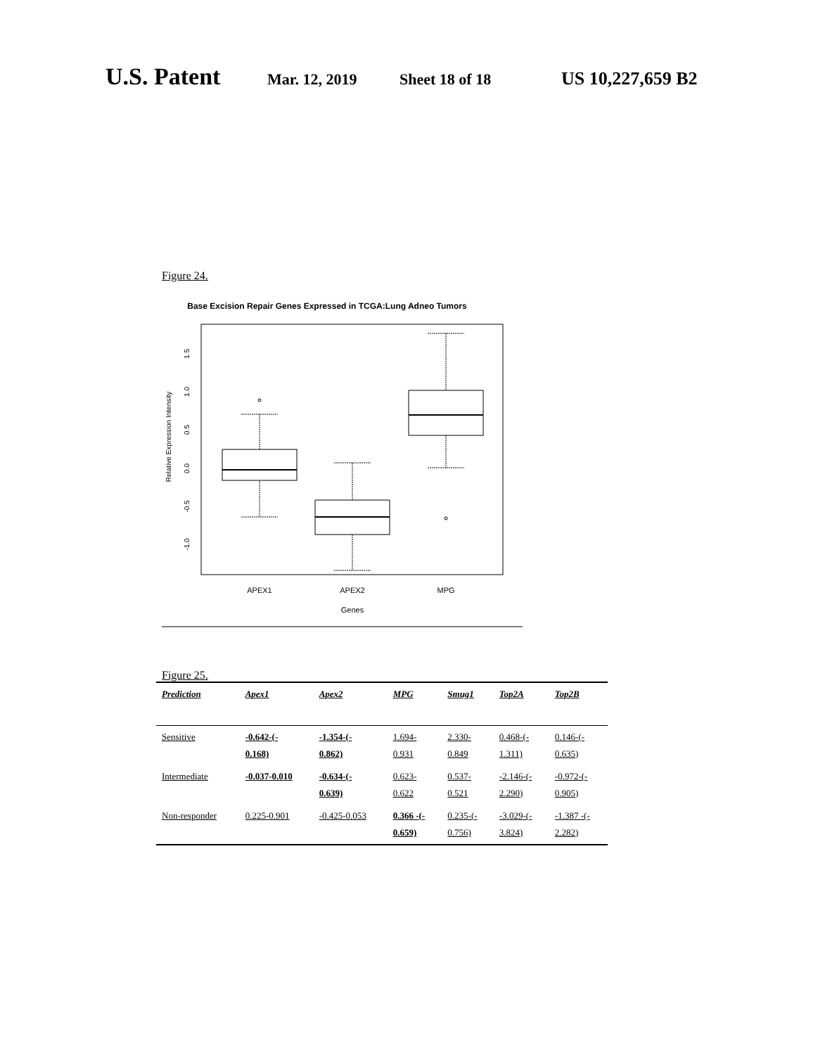U.S. Patent Mar. 12, 2019 Sheet 18 of 18 US 10,227,659 B2
Figure 24.
Base Excision Repair Genes Expressed in TCGA:Lung Adneo Tumors
Relative Expression Intensity
1.5
1.0
0.5
0.0
-0.5
-1.0
APEX1
APEX2
MPG
Genes
Figure 25.
| Prediction | Apex1 | Apex2 | MPG | Smug1 | Top2A | Top2B |
| --- | --- | --- | --- | --- | --- | --- |
| Sensitive | -0.642-(- 0.168) | -1.354-(- 0.862) | 1.694- 0.931 | 2.330- 0.849 | 0.468-(- 1.311) | 0.146-(- 0.635) |
| Intermediate | -0.037-0.010 | -0.634-(- 0.639) | 0.623- 0.622 | 0.537- 0.521 | -2.146-(- 2.290) | -0.972-(- 0.905) |
| Non-responder | 0.225-0.901 | -0.425-0.053 | 0.366 -(- 0.659) | 0.235-(- 0.756) | -3.029-(- 3.824) | -1.387 -(- 2.282) |